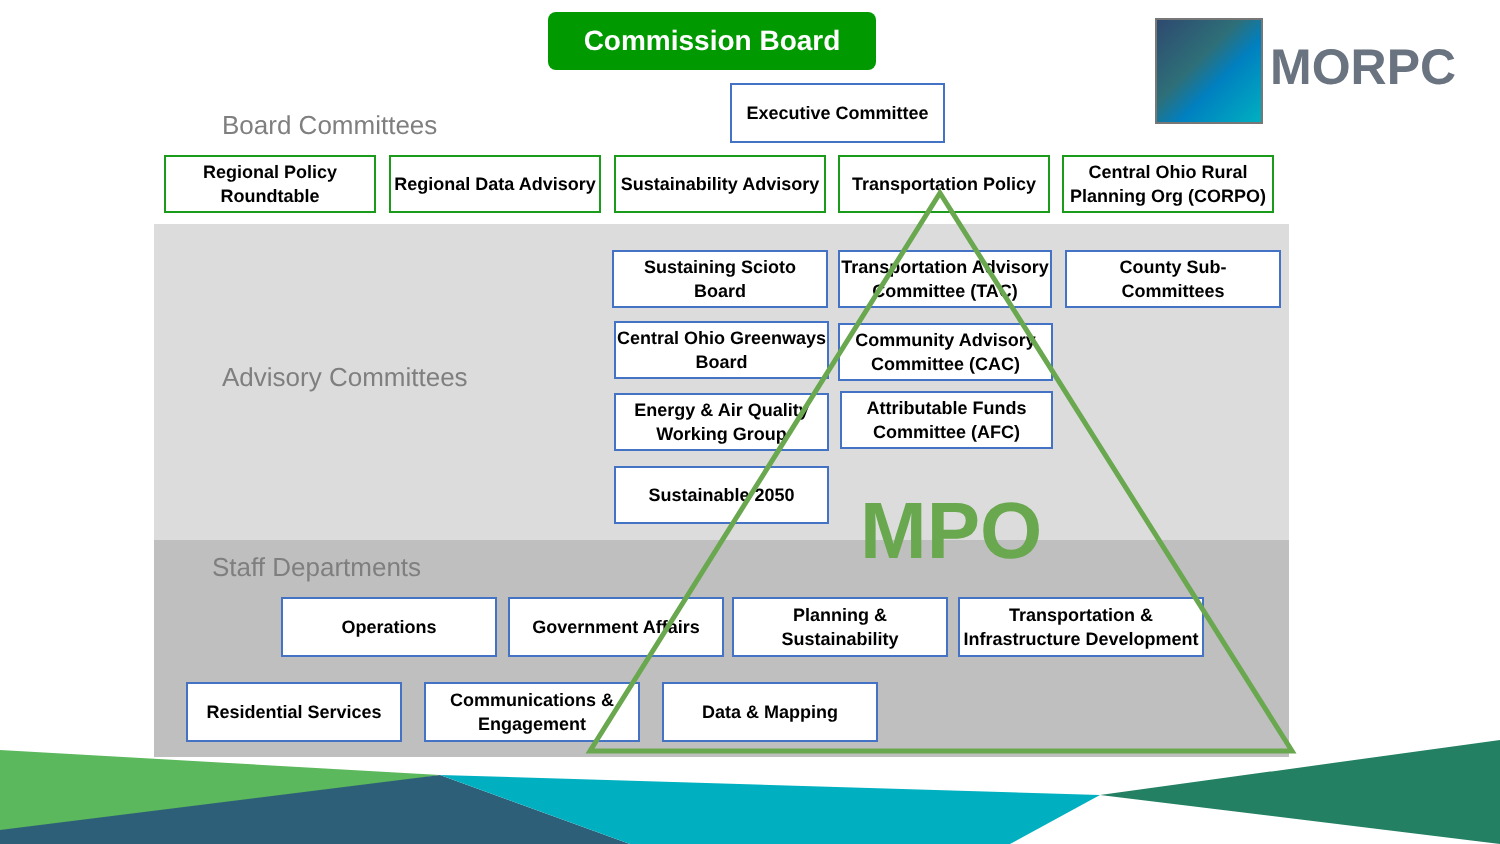Commission Board
MORPC
Executive Committee
Board Committees
Regional Policy
Roundtable
Regional Data Advisory
Sustainability Advisory
Transportation Policy
Central Ohio Rural
Planning Org (CORPO)
Advisory Committees
Sustaining Scioto
Board
Transportation Advisory
Committee (TAC)
County Sub-
Committees
Central Ohio Greenways
Board
Community Advisory
Committee (CAC)
Energy & Air Quality
Working Group
Attributable Funds
Committee (AFC)
Sustainable 2050
MPO
Staff Departments
Operations Government Affairs
Planning &
Sustainability
Transportation &
Infrastructure Development
Residential Services
Communications &
Engagement
Data & Mapping